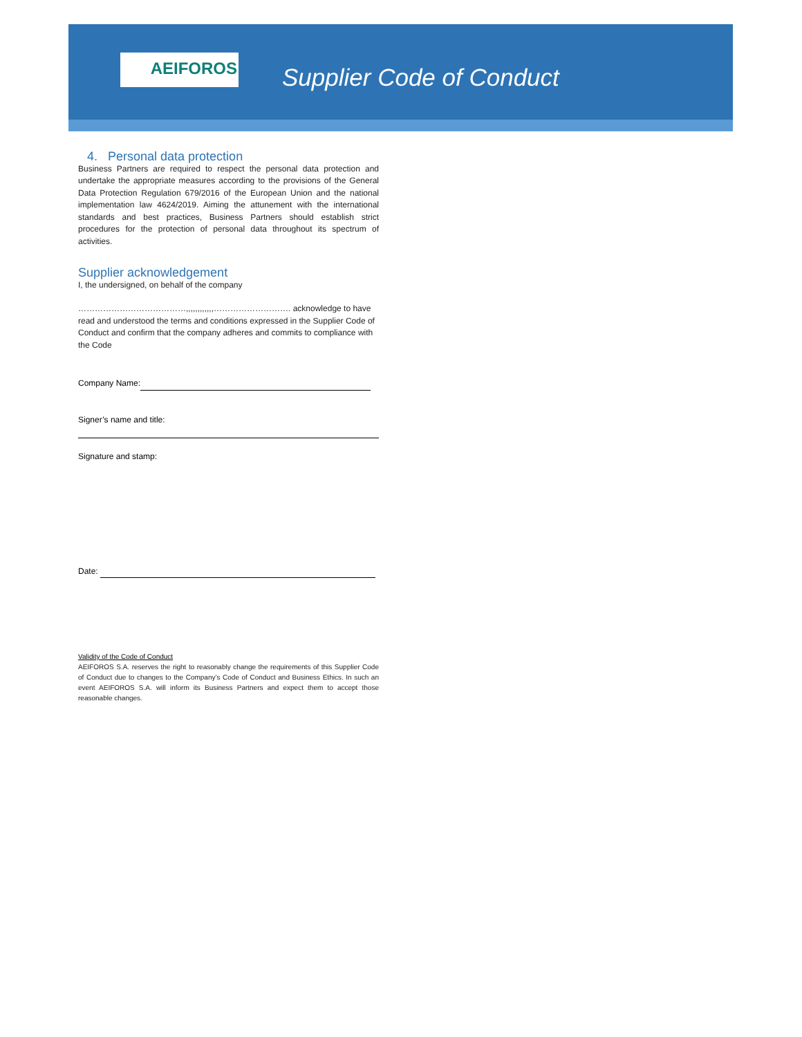AEIFOROS
Supplier Code of Conduct
4. Personal data protection
Business Partners are required to respect the personal data protection and undertake the appropriate measures according to the provisions of the General Data Protection Regulation 679/2016 of the European Union and the national implementation law 4624/2019. Aiming the attunement with the international standards and best practices, Business Partners should establish strict procedures for the protection of personal data throughout its spectrum of activities.
Supplier acknowledgement
I, the undersigned, on behalf of the company
…………………………………,,,,,,,,,,,,………………………. acknowledge to have read and understood the terms and conditions expressed in the Supplier Code of Conduct and confirm that the company adheres and commits to compliance with the Code
Company Name:
Signer’s name and title:
Signature and stamp:
Date:
Validity of the Code of Conduct
AEIFOROS S.A. reserves the right to reasonably change the requirements of this Supplier Code of Conduct due to changes to the Company’s Code of Conduct and Business Ethics. In such an event AEIFOROS S.A. will inform its Business Partners and expect them to accept those reasonable changes.